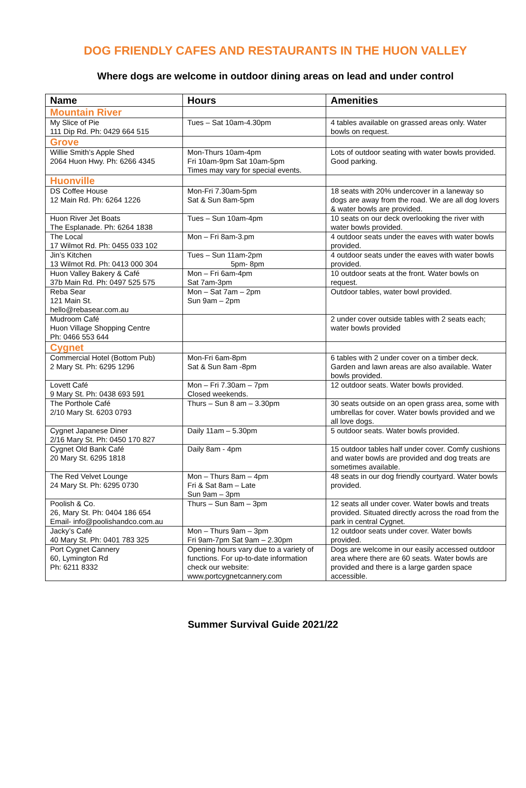DOG FRIENDLY CAFES AND RESTAURANTS IN THE HUON VALLEY
Where dogs are welcome in outdoor dining areas on lead and under control
| Name | Hours | Amenities |
| --- | --- | --- |
| Mountain River | | |
| My Slice of Pie 111 Dip Rd. Ph: 0429 664 515 | Tues – Sat 10am-4.30pm | 4 tables available on grassed areas only. Water bowls on request. |
| Grove | | |
| Willie Smith’s Apple Shed 2064 Huon Hwy. Ph: 6266 4345 | Mon-Thurs 10am-4pm Fri 10am-9pm Sat 10am-5pm Times may vary for special events. | Lots of outdoor seating with water bowls provided. Good parking. |
| Huonville | | |
| DS Coffee House 12 Main Rd. Ph: 6264 1226 | Mon-Fri 7.30am-5pm Sat & Sun 8am-5pm | 18 seats with 20% undercover in a laneway so dogs are away from the road. We are all dog lovers & water bowls are provided. |
| Huon River Jet Boats The Esplanade. Ph: 6264 1838 | Tues – Sun 10am-4pm | 10 seats on our deck overlooking the river with water bowls provided. |
| The Local 17 Wilmot Rd. Ph: 0455 033 102 | Mon – Fri 8am-3.pm | 4 outdoor seats under the eaves with water bowls provided. |
| Jin’s Kitchen 13 Wilmot Rd. Ph: 0413 000 304 | Tues – Sun 11am-2pm 5pm- 8pm | 4 outdoor seats under the eaves with water bowls provided. |
| Huon Valley Bakery & Café 37b Main Rd. Ph: 0497 525 575 | Mon – Fri 6am-4pm Sat 7am-3pm | 10 outdoor seats at the front. Water bowls on request. |
| Reba Sear 121 Main St. hello@rebasear.com.au | Mon – Sat 7am – 2pm Sun 9am – 2pm | Outdoor tables, water bowl provided. |
| Mudroom Café Huon Village Shopping Centre Ph: 0466 553 644 | | 2 under cover outside tables with 2 seats each; water bowls provided |
| Cygnet | | |
| Commercial Hotel (Bottom Pub) 2 Mary St. Ph: 6295 1296 | Mon-Fri 6am-8pm Sat & Sun 8am -8pm | 6 tables with 2 under cover on a timber deck. Garden and lawn areas are also available. Water bowls provided. |
| Lovett Café 9 Mary St. Ph: 0438 693 591 | Mon – Fri 7.30am – 7pm Closed weekends. | 12 outdoor seats. Water bowls provided. |
| The Porthole Café 2/10 Mary St. 6203 0793 | Thurs – Sun 8 am – 3.30pm | 30 seats outside on an open grass area, some with umbrellas for cover. Water bowls provided and we all love dogs. |
| Cygnet Japanese Diner 2/16 Mary St. Ph: 0450 170 827 | Daily 11am – 5.30pm | 5 outdoor seats. Water bowls provided. |
| Cygnet Old Bank Café 20 Mary St. 6295 1818 | Daily 8am - 4pm | 15 outdoor tables half under cover. Comfy cushions and water bowls are provided and dog treats are sometimes available. |
| The Red Velvet Lounge 24 Mary St. Ph: 6295 0730 | Mon – Thurs 8am – 4pm Fri & Sat 8am – Late Sun 9am – 3pm | 48 seats in our dog friendly courtyard. Water bowls provided. |
| Poolish & Co. 26, Mary St. Ph: 0404 186 654 Email- info@poolishandco.com.au | Thurs – Sun 8am – 3pm | 12 seats all under cover. Water bowls and treats provided. Situated directly across the road from the park in central Cygnet. |
| Jacky’s Café 40 Mary St. Ph: 0401 783 325 | Mon – Thurs 9am – 3pm Fri 9am-7pm Sat 9am – 2.30pm | 12 outdoor seats under cover. Water bowls provided. |
| Port Cygnet Cannery 60, Lymington Rd Ph: 6211 8332 | Opening hours vary due to a variety of functions. For up-to-date information check our website: www.portcygnetcannery.com | Dogs are welcome in our easily accessed outdoor area where there are 60 seats. Water bowls are provided and there is a large garden space accessible. |
Summer Survival Guide 2021/22